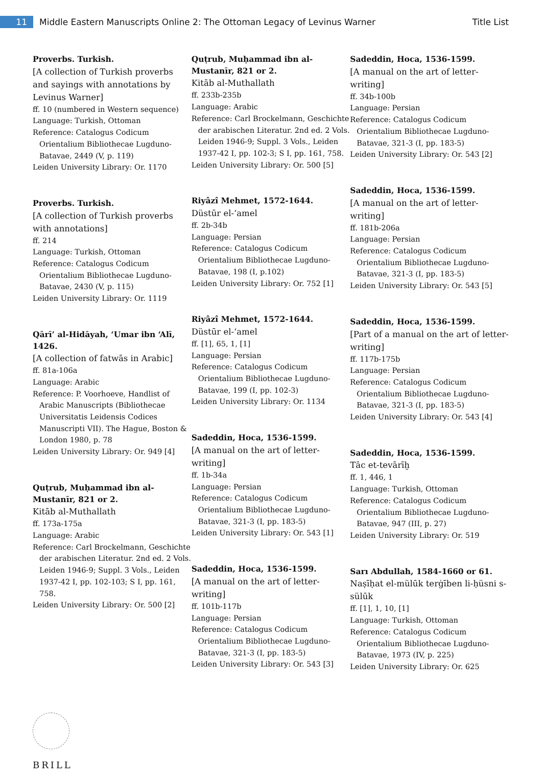11
Middle Eastern Manuscripts Online 2: The Ottoman Legacy of Levinus Warner
Title List
Proverbs. Turkish.
[A collection of Turkish proverbs and sayings with annotations by Levinus Warner]
ff. 10 (numbered in Western sequence)
Language: Turkish, Ottoman
Reference: Catalogus Codicum
Orientalium Bibliothecae Lugduno-Batavae, 2449 (V, p. 119)
Leiden University Library: Or. 1170
Proverbs. Turkish.
[A collection of Turkish proverbs with annotations]
ff. 214
Language: Turkish, Ottoman
Reference: Catalogus Codicum
Orientalium Bibliothecae Lugduno-Batavae, 2430 (V, p. 115)
Leiden University Library: Or. 1119
Qārī’ al-Hidāyah, ‘Umar ibn ‘Alī, 1426.
[A collection of fatwās in Arabic]
ff. 81a-106a
Language: Arabic
Reference: P. Voorhoeve, Handlist of
Arabic Manuscripts (Bibliothecae Universitatis Leidensis Codices Manuscripti VII). The Hague, Boston & London 1980, p. 78
Leiden University Library: Or. 949 [4]
Quṭrub, Muḥammad ibn al-Mustanīr, 821 or 2.
Kitāb al-Muthallath
ff. 173a-175a
Language: Arabic
Reference: Carl Brockelmann, Geschichte
der arabischen Literatur. 2nd ed. 2 Vols. Leiden 1946-9; Suppl. 3 Vols., Leiden 1937-42 I, pp. 102-103; S I, pp. 161, 758.
Leiden University Library: Or. 500 [2]
Quṭrub, Muḥammad ibn al-Mustanīr, 821 or 2.
Kitāb al-Muthallath
ff. 233b-235b
Language: Arabic
Reference: Carl Brockelmann, Geschichte
der arabischen Literatur. 2nd ed. 2 Vols. Leiden 1946-9; Suppl. 3 Vols., Leiden 1937-42 I, pp. 102-3; S I, pp. 161, 758.
Leiden University Library: Or. 500 [5]
Riyâzî Mehmet, 1572-1644.
Düstūr el-‘amel
ff. 2b-34b
Language: Persian
Reference: Catalogus Codicum
Orientalium Bibliothecae Lugduno-Batavae, 198 (I, p.102)
Leiden University Library: Or. 752 [1]
Riyâzî Mehmet, 1572-1644.
Düstūr el-‘amel
ff. [1], 65, 1, [1]
Language: Persian
Reference: Catalogus Codicum
Orientalium Bibliothecae Lugduno-Batavae, 199 (I, pp. 102-3)
Leiden University Library: Or. 1134
Sadeddin, Hoca, 1536-1599.
[A manual on the art of letter-writing]
ff. 1b-34a
Language: Persian
Reference: Catalogus Codicum
Orientalium Bibliothecae Lugduno-Batavae, 321-3 (I, pp. 183-5)
Leiden University Library: Or. 543 [1]
Sadeddin, Hoca, 1536-1599.
[A manual on the art of letter-writing]
ff. 101b-117b
Language: Persian
Reference: Catalogus Codicum
Orientalium Bibliothecae Lugduno-Batavae, 321-3 (I, pp. 183-5)
Leiden University Library: Or. 543 [3]
Sadeddin, Hoca, 1536-1599.
[A manual on the art of letter-writing]
ff. 34b-100b
Language: Persian
Reference: Catalogus Codicum
Orientalium Bibliothecae Lugduno-Batavae, 321-3 (I, pp. 183-5)
Leiden University Library: Or. 543 [2]
Sadeddin, Hoca, 1536-1599.
[A manual on the art of letter-writing]
ff. 181b-206a
Language: Persian
Reference: Catalogus Codicum
Orientalium Bibliothecae Lugduno-Batavae, 321-3 (I, pp. 183-5)
Leiden University Library: Or. 543 [5]
Sadeddin, Hoca, 1536-1599.
[Part of a manual on the art of letter-writing]
ff. 117b-175b
Language: Persian
Reference: Catalogus Codicum
Orientalium Bibliothecae Lugduno-Batavae, 321-3 (I, pp. 183-5)
Leiden University Library: Or. 543 [4]
Sadeddin, Hoca, 1536-1599.
Tāc et-tevārīḫ
ff. 1, 446, 1
Language: Turkish, Ottoman
Reference: Catalogus Codicum
Orientalium Bibliothecae Lugduno-Batavae, 947 (III, p. 27)
Leiden University Library: Or. 519
Sarı Abdullah, 1584-1660 or 61.
Naṣīḥat el-mülūk terġīben li-ḥüsni s-sülūk
ff. [1], 1, 10, [1]
Language: Turkish, Ottoman
Reference: Catalogus Codicum
Orientalium Bibliothecae Lugduno-Batavae, 1973 (IV, p. 225)
Leiden University Library: Or. 625
BRILL